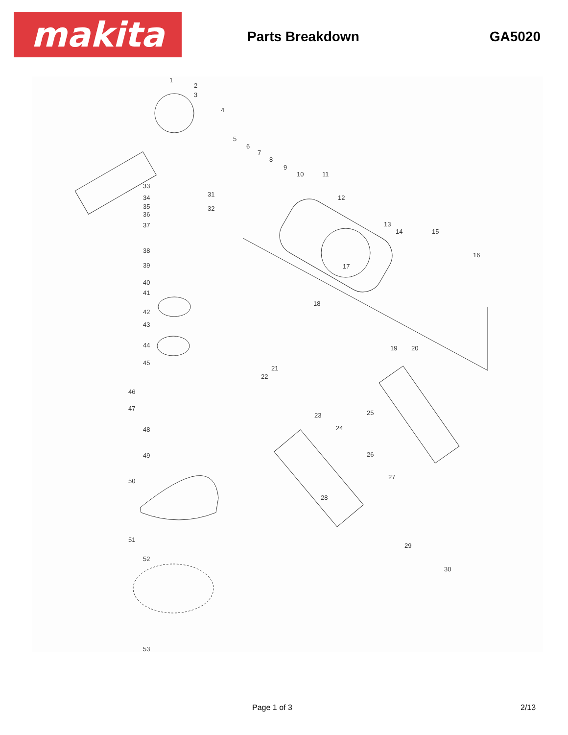makita
Parts Breakdown GA5020
1
2
3
4
5
6
7
8
9
10 11
12
13
14 15
16
17
18
19 20
21
22
23
24
25
26
27
28
29
30
31
32
33
34
35
36
37
38
39
40
41
42
43
44
45
46
47
48
49
50
51
52
53
Page 1 of 3 2/13